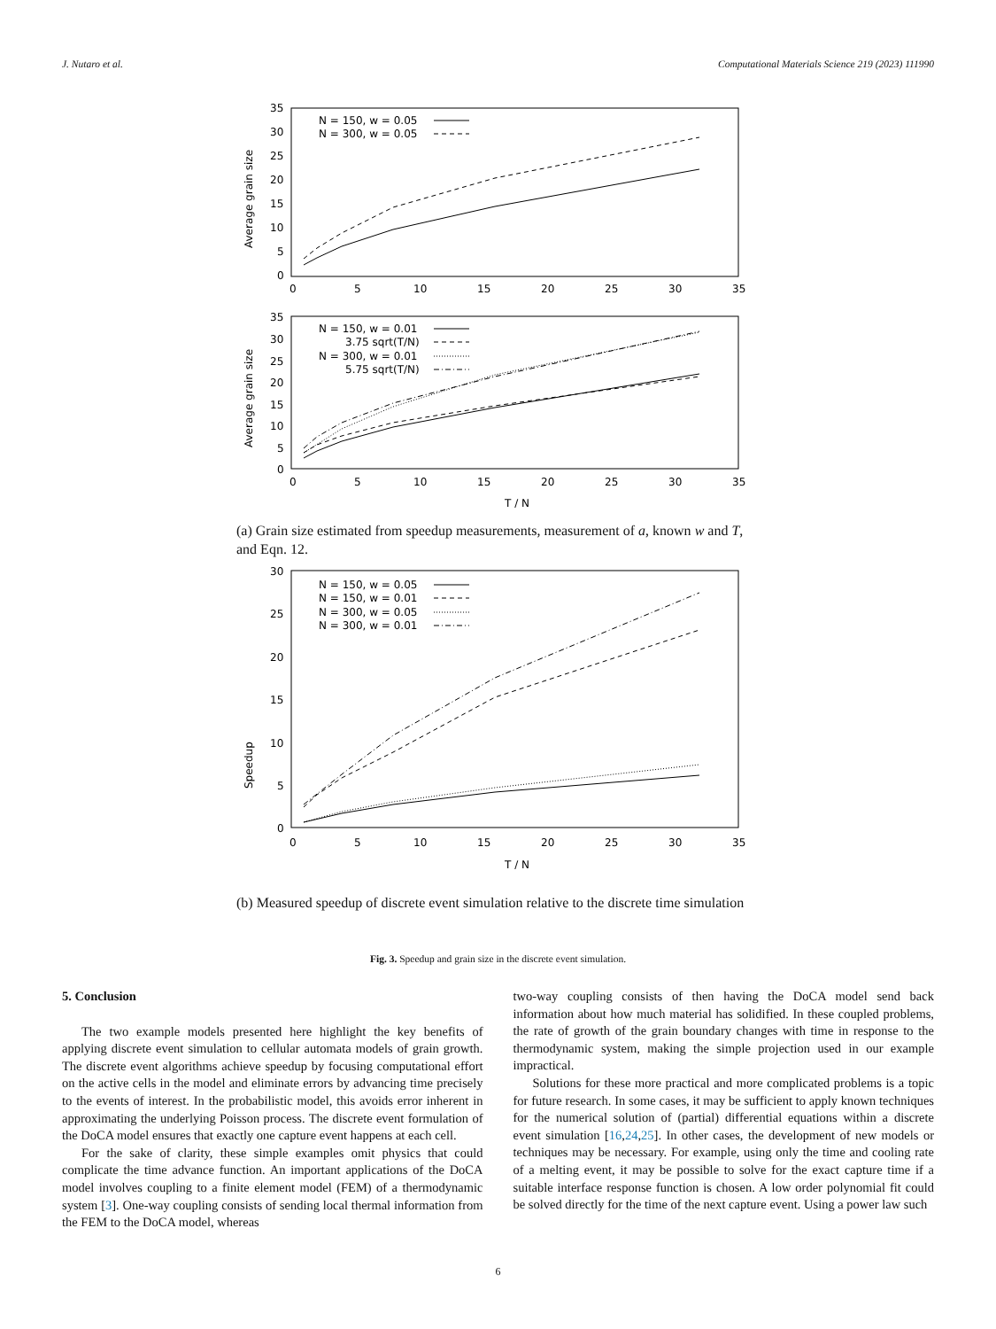J. Nutaro et al. Computational Materials Science 219 (2023) 111990
Average grain size
35
30
25
20
15
10
5
0
0
5
10
15
20
25
30
35
N = 150, w = 0.05
N = 300, w = 0.05
Average grain size
35
30
25
20
15
10
5
0
0
5
10
15
20
25
30
35
T / N
N = 150, w = 0.01
3.75 sqrt(T/N)
N = 300, w = 0.01
5.75 sqrt(T/N)
(a) Grain size estimated from speedup measurements, measurement of a, known w and T, and Eqn. 12.
Speedup
30
25
20
15
10
5
0
0
5
10
15
20
25
30
35
T / N
N = 150, w = 0.05
N = 150, w = 0.01
N = 300, w = 0.05
N = 300, w = 0.01
(b) Measured speedup of discrete event simulation relative to the discrete time simulation
Fig. 3. Speedup and grain size in the discrete event simulation.
5. Conclusion
The two example models presented here highlight the key benefits of applying discrete event simulation to cellular automata models of grain growth. The discrete event algorithms achieve speedup by focusing computational effort on the active cells in the model and eliminate errors by advancing time precisely to the events of interest. In the probabilistic model, this avoids error inherent in approximating the underlying Poisson process. The discrete event formulation of the DoCA model ensures that exactly one capture event happens at each cell.
For the sake of clarity, these simple examples omit physics that could complicate the time advance function. An important applications of the DoCA model involves coupling to a finite element model (FEM) of a thermodynamic system [3]. One-way coupling consists of sending local thermal information from the FEM to the DoCA model, whereas
two-way coupling consists of then having the DoCA model send back information about how much material has solidified. In these coupled problems, the rate of growth of the grain boundary changes with time in response to the thermodynamic system, making the simple projection used in our example impractical.
Solutions for these more practical and more complicated problems is a topic for future research. In some cases, it may be sufficient to apply known techniques for the numerical solution of (partial) differential equations within a discrete event simulation [16,24,25]. In other cases, the development of new models or techniques may be necessary. For example, using only the time and cooling rate of a melting event, it may be possible to solve for the exact capture time if a suitable interface response function is chosen. A low order polynomial fit could be solved directly for the time of the next capture event. Using a power law such
6